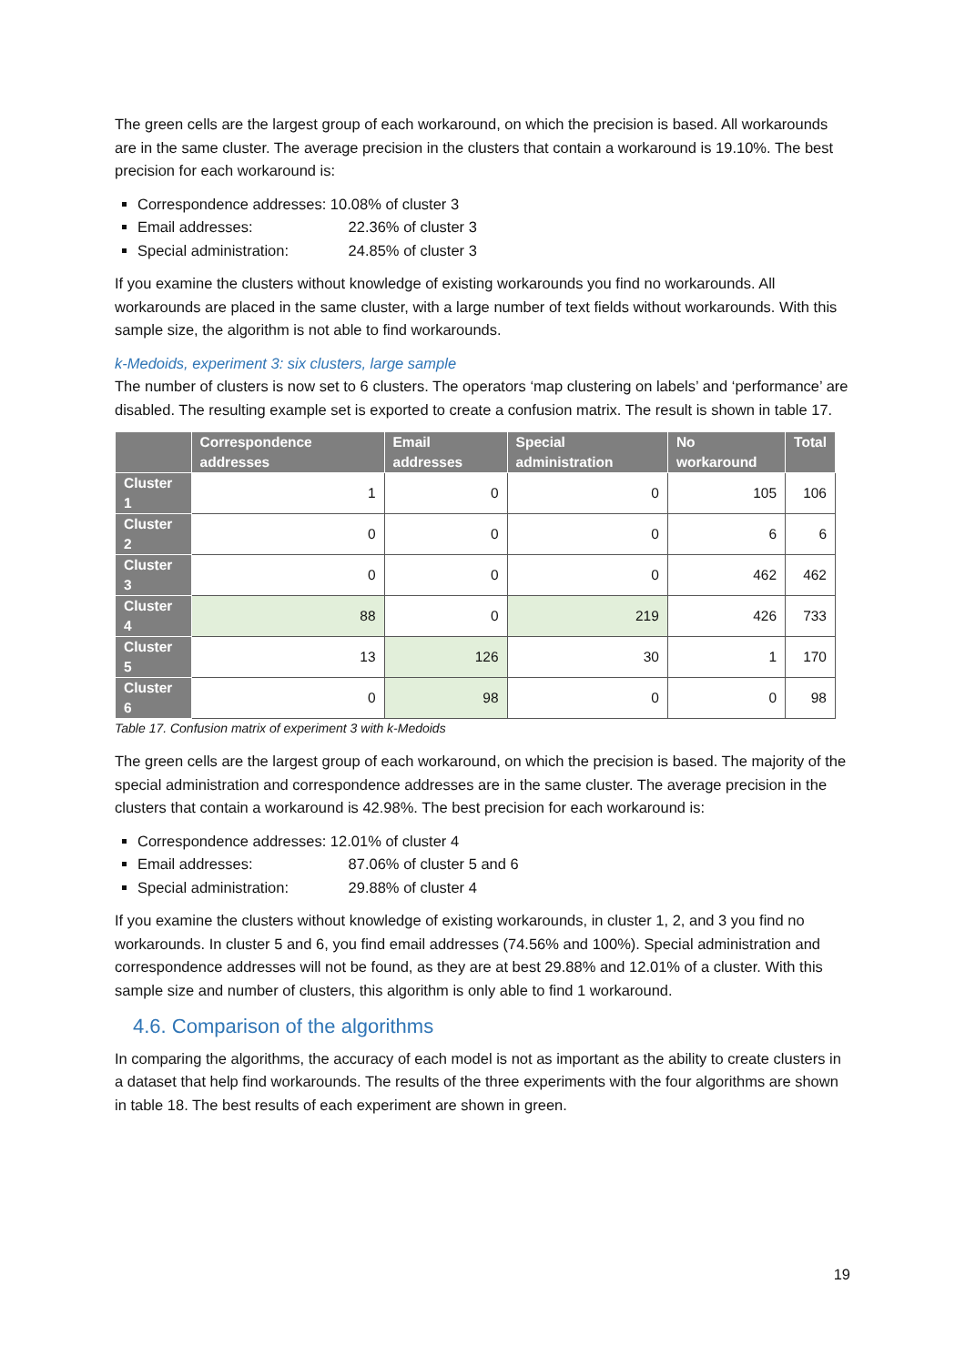The green cells are the largest group of each workaround, on which the precision is based. All workarounds are in the same cluster. The average precision in the clusters that contain a workaround is 19.10%. The best precision for each workaround is:
Correspondence addresses: 10.08% of cluster 3
Email addresses: 22.36% of cluster 3
Special administration: 24.85% of cluster 3
If you examine the clusters without knowledge of existing workarounds you find no workarounds. All workarounds are placed in the same cluster, with a large number of text fields without workarounds. With this sample size, the algorithm is not able to find workarounds.
k-Medoids, experiment 3: six clusters, large sample
The number of clusters is now set to 6 clusters. The operators ‘map clustering on labels’ and ‘performance’ are disabled. The resulting example set is exported to create a confusion matrix. The result is shown in table 17.
| | Correspondence addresses | Email addresses | Special administration | No workaround | Total |
| --- | --- | --- | --- | --- | --- |
| Cluster 1 | 1 | 0 | 0 | 105 | 106 |
| Cluster 2 | 0 | 0 | 0 | 6 | 6 |
| Cluster 3 | 0 | 0 | 0 | 462 | 462 |
| Cluster 4 | 88 | 0 | 219 | 426 | 733 |
| Cluster 5 | 13 | 126 | 30 | 1 | 170 |
| Cluster 6 | 0 | 98 | 0 | 0 | 98 |
Table 17. Confusion matrix of experiment 3 with k-Medoids
The green cells are the largest group of each workaround, on which the precision is based. The majority of the special administration and correspondence addresses are in the same cluster. The average precision in the clusters that contain a workaround is 42.98%. The best precision for each workaround is:
Correspondence addresses: 12.01% of cluster 4
Email addresses: 87.06% of cluster 5 and 6
Special administration: 29.88% of cluster 4
If you examine the clusters without knowledge of existing workarounds, in cluster 1, 2, and 3 you find no workarounds. In cluster 5 and 6, you find email addresses (74.56% and 100%). Special administration and correspondence addresses will not be found, as they are at best 29.88% and 12.01% of a cluster. With this sample size and number of clusters, this algorithm is only able to find 1 workaround.
4.6. Comparison of the algorithms
In comparing the algorithms, the accuracy of each model is not as important as the ability to create clusters in a dataset that help find workarounds. The results of the three experiments with the four algorithms are shown in table 18. The best results of each experiment are shown in green.
19